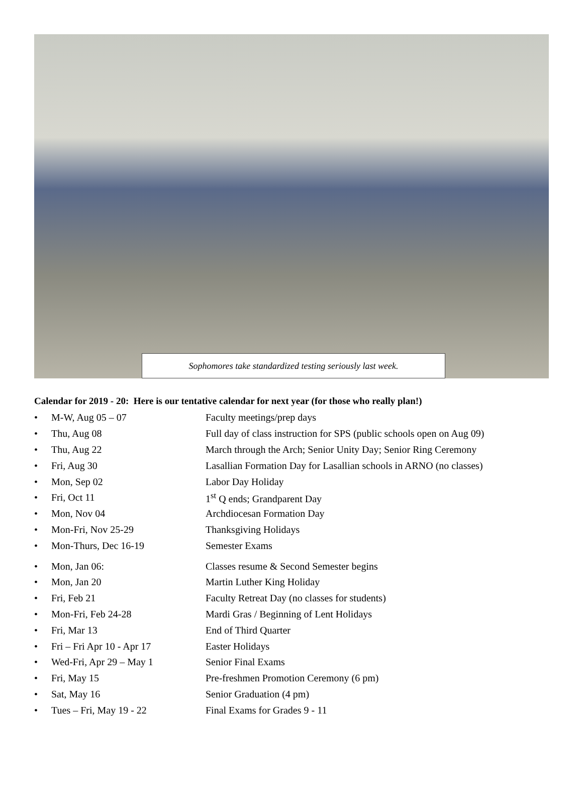Sophomores take standardized testing seriously last week.
Calendar for 2019 - 20: Here is our tentative calendar for next year (for those who really plan!)
• M-W, Aug 05 – 07 Faculty meetings/prep days
• Thu, Aug 08 Full day of class instruction for SPS (public schools open on Aug 09)
• Thu, Aug 22 March through the Arch; Senior Unity Day; Senior Ring Ceremony
• Fri, Aug 30 Lasallian Formation Day for Lasallian schools in ARNO (no classes)
• Mon, Sep 02 Labor Day Holiday
• Fri, Oct 11 1<sup>st</sup> Q ends; Grandparent Day
• Mon, Nov 04 Archdiocesan Formation Day
• Mon-Fri, Nov 25-29 Thanksgiving Holidays
• Mon-Thurs, Dec 16-19 Semester Exams
• Mon, Jan 06: Classes resume & Second Semester begins
• Mon, Jan 20 Martin Luther King Holiday
• Fri, Feb 21 Faculty Retreat Day (no classes for students)
• Mon-Fri, Feb 24-28 Mardi Gras / Beginning of Lent Holidays
• Fri, Mar 13 End of Third Quarter
• Fri – Fri Apr 10 - Apr 17 Easter Holidays
• Wed-Fri, Apr 29 – May 1 Senior Final Exams
• Fri, May 15 Pre-freshmen Promotion Ceremony (6 pm)
• Sat, May 16 Senior Graduation (4 pm)
• Tues – Fri, May 19 - 22 Final Exams for Grades 9 - 11